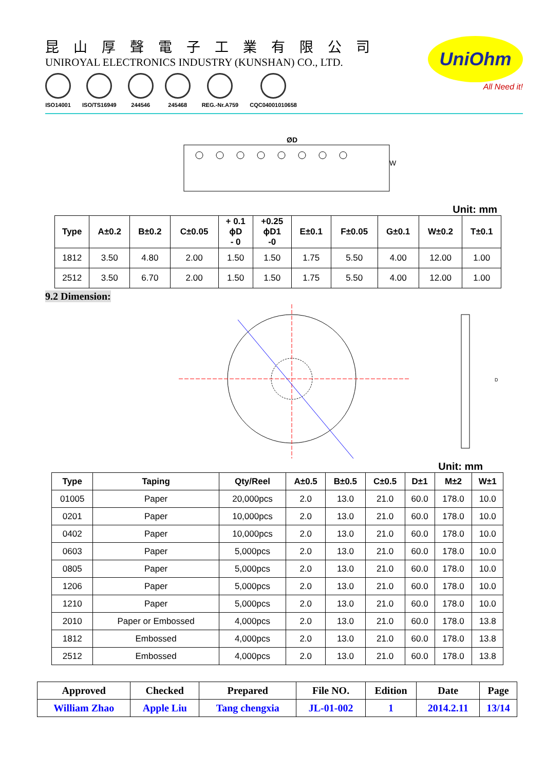昆山厚聲電子工業有限公司
UNIROYAL ELECTRONICS INDUSTRY (KUNSHAN) CO., LTD.
ISO14001 ISO/TS16949 244546 245468 REG.-Nr.A759 CQC04001010658
UniOhm
All Need it!
ØD
W
Unit: mm
| Type | A±0.2 | B±0.2 | C±0.05 | + 0.1 ϕD - 0 | +0.25 ϕD1 -0 | E±0.1 | F±0.05 | G±0.1 | W±0.2 | T±0.1 |
| --- | --- | --- | --- | --- | --- | --- | --- | --- | --- | --- |
| 1812 | 3.50 | 4.80 | 2.00 | 1.50 | 1.50 | 1.75 | 5.50 | 4.00 | 12.00 | 1.00 |
| 2512 | 3.50 | 6.70 | 2.00 | 1.50 | 1.50 | 1.75 | 5.50 | 4.00 | 12.00 | 1.00 |
9.2 Dimension:
D
Unit: mm
| Type | Taping | Qty/Reel | A±0.5 | B±0.5 | C±0.5 | D±1 | M±2 | W±1 |
| --- | --- | --- | --- | --- | --- | --- | --- | --- |
| 01005 | Paper | 20,000pcs | 2.0 | 13.0 | 21.0 | 60.0 | 178.0 | 10.0 |
| 0201 | Paper | 10,000pcs | 2.0 | 13.0 | 21.0 | 60.0 | 178.0 | 10.0 |
| 0402 | Paper | 10,000pcs | 2.0 | 13.0 | 21.0 | 60.0 | 178.0 | 10.0 |
| 0603 | Paper | 5,000pcs | 2.0 | 13.0 | 21.0 | 60.0 | 178.0 | 10.0 |
| 0805 | Paper | 5,000pcs | 2.0 | 13.0 | 21.0 | 60.0 | 178.0 | 10.0 |
| 1206 | Paper | 5,000pcs | 2.0 | 13.0 | 21.0 | 60.0 | 178.0 | 10.0 |
| 1210 | Paper | 5,000pcs | 2.0 | 13.0 | 21.0 | 60.0 | 178.0 | 10.0 |
| 2010 | Paper or Embossed | 4,000pcs | 2.0 | 13.0 | 21.0 | 60.0 | 178.0 | 13.8 |
| 1812 | Embossed | 4,000pcs | 2.0 | 13.0 | 21.0 | 60.0 | 178.0 | 13.8 |
| 2512 | Embossed | 4,000pcs | 2.0 | 13.0 | 21.0 | 60.0 | 178.0 | 13.8 |
| Approved | Checked | Prepared | File NO. | Edition | Date | Page |
| --- | --- | --- | --- | --- | --- | --- |
| William Zhao | Apple Liu | Tang chengxia | JL-01-002 | 1 | 2014.2.11 | 13/14 |